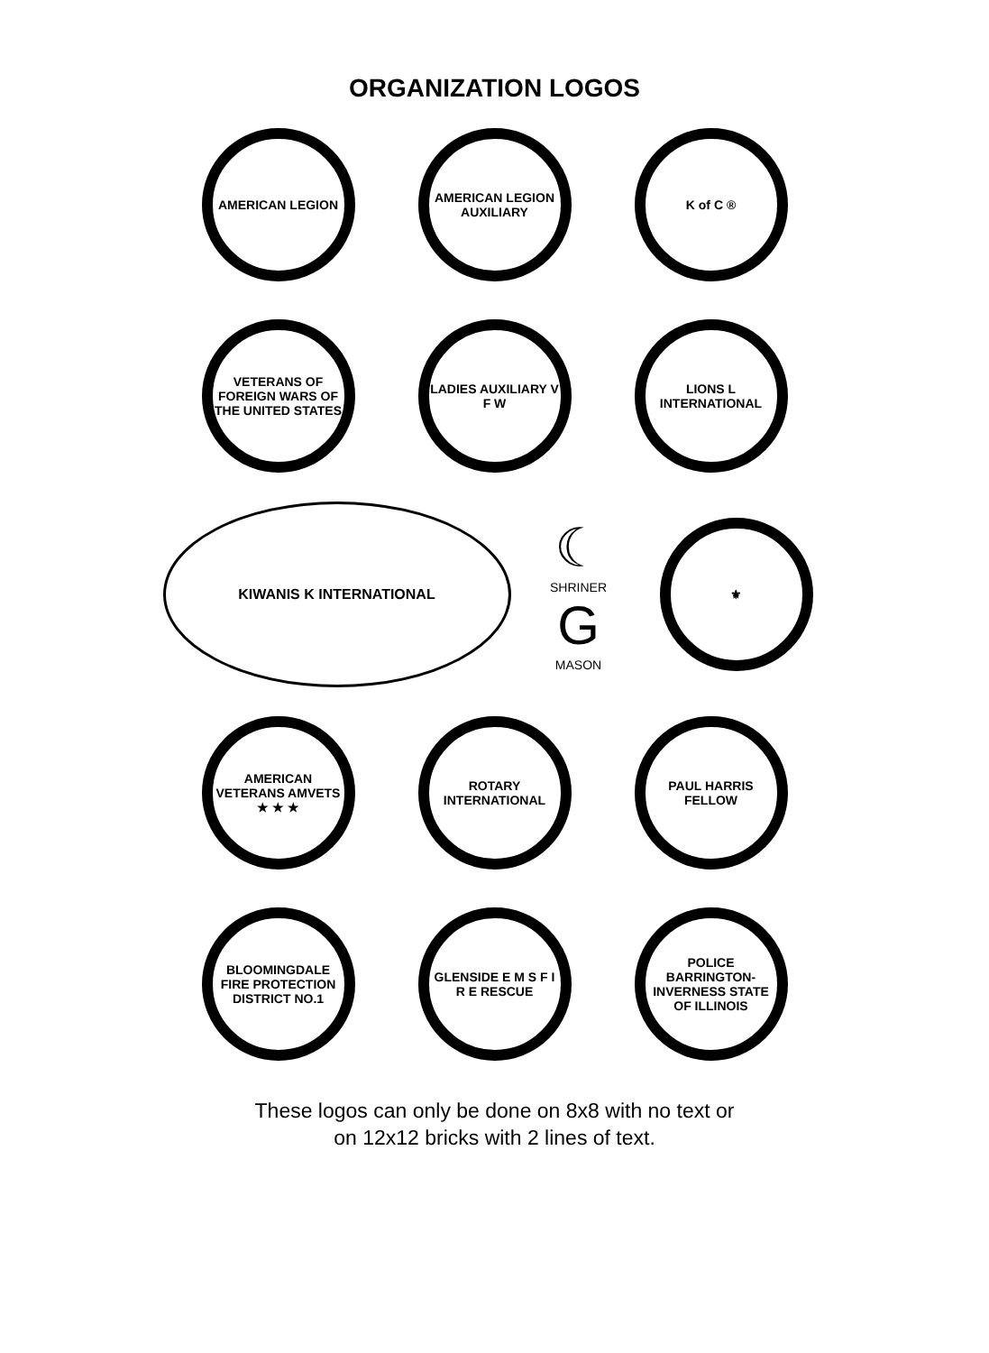ORGANIZATION LOGOS
AMERICAN LEGION AMERICAN LEGION AUXILIARY
K of C ®
VETERANS OF FOREIGN WARS OF THE UNITED STATES
LADIES AUXILIARY V F W LIONS L INTERNATIONAL
KIWANIS K INTERNATIONAL
☾
SHRINER
G
MASON
⚜
AMERICAN VETERANS AMVETS ★ ★ ★
ROTARY INTERNATIONAL PAUL HARRIS FELLOW
BLOOMINGDALE FIRE PROTECTION DISTRICT NO.1
GLENSIDE E M S F I R E RESCUE
POLICE BARRINGTON-INVERNESS STATE OF ILLINOIS
These logos can only be done on 8x8 with no text or
on 12x12 bricks with 2 lines of text.